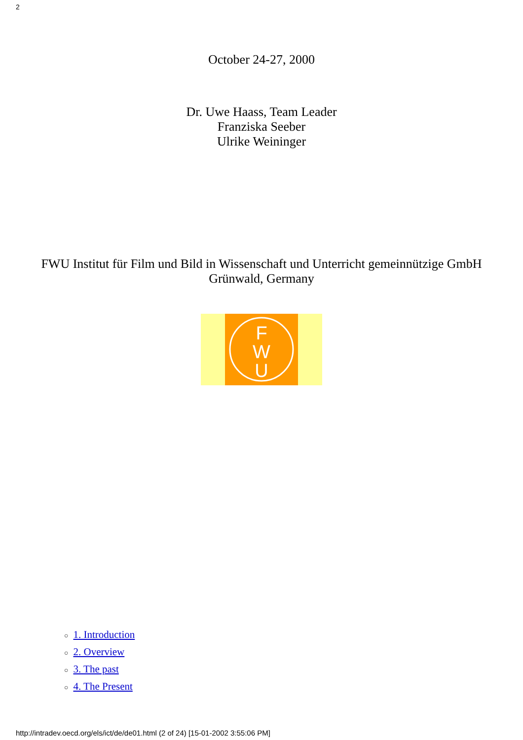2
October 24-27, 2000
Dr. Uwe Haass, Team Leader
Franziska Seeber
Ulrike Weininger
FWU Institut für Film und Bild in Wissenschaft und Unterricht gemeinnützige GmbH
Grünwald, Germany
U
W
F
○ 1. Introduction
○ 2. Overview
○ 3. The past
○ 4. The Present
http://intradev.oecd.org/els/ict/de/de01.html (2 of 24) [15-01-2002 3:55:06 PM]